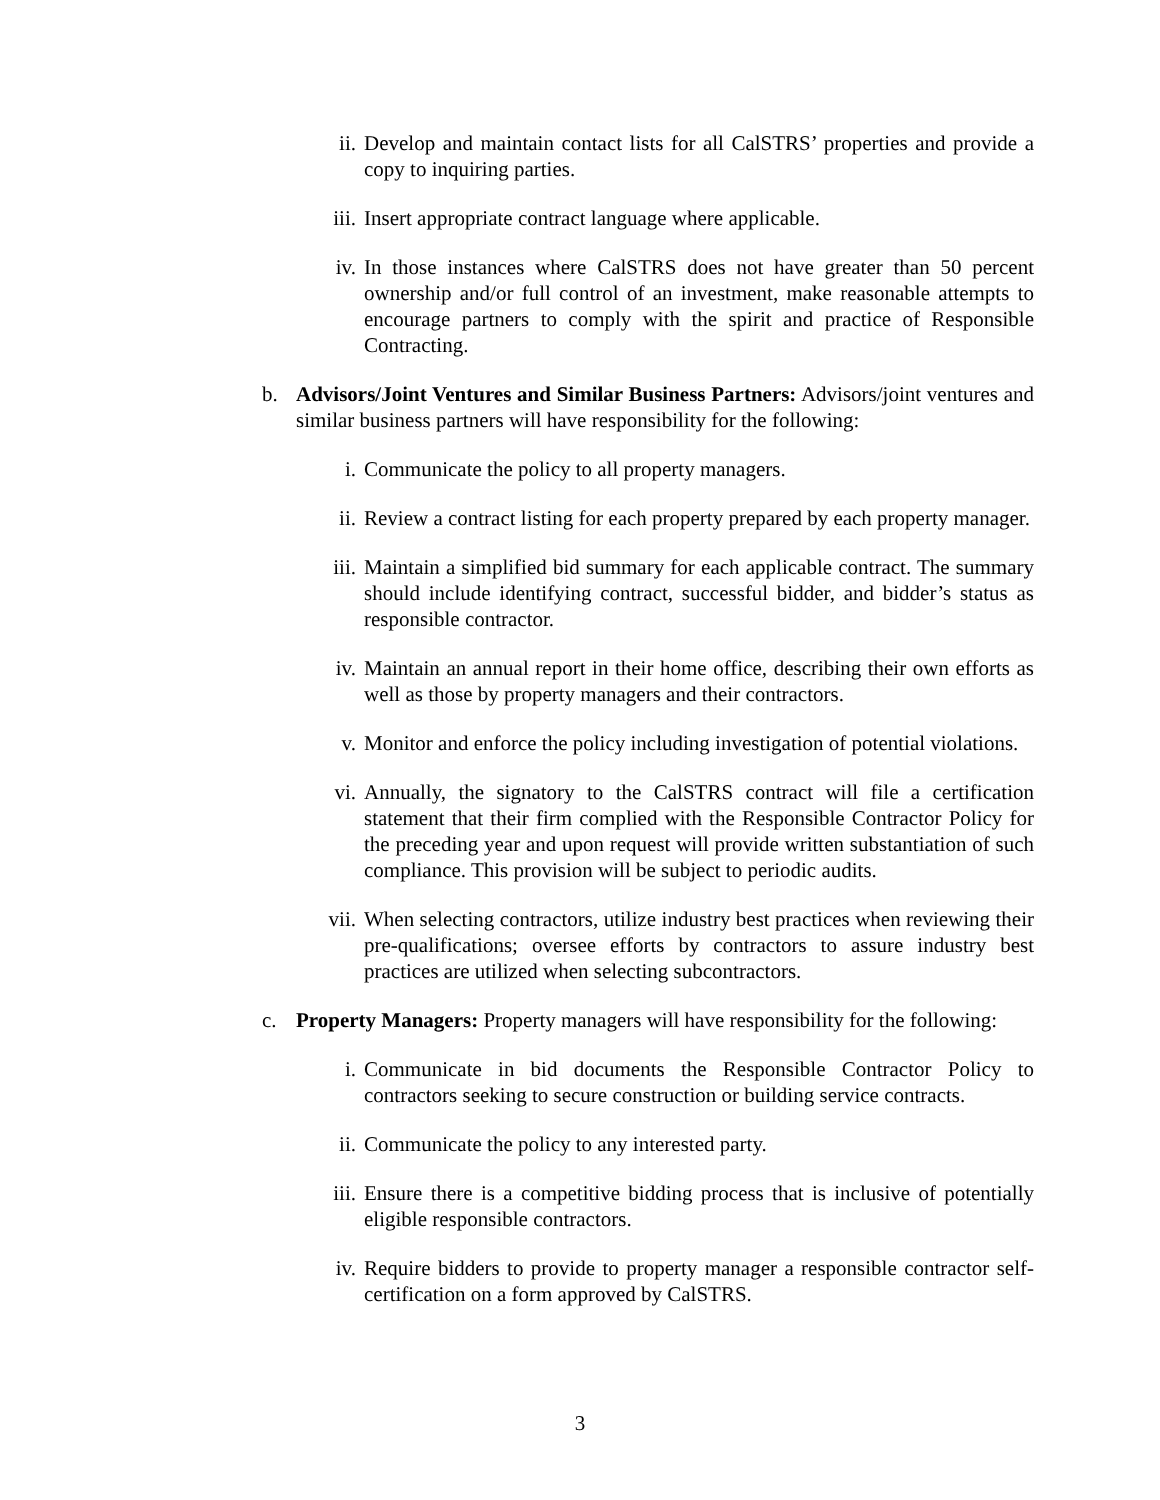ii. Develop and maintain contact lists for all CalSTRS’ properties and provide a copy to inquiring parties.
iii. Insert appropriate contract language where applicable.
iv. In those instances where CalSTRS does not have greater than 50 percent ownership and/or full control of an investment, make reasonable attempts to encourage partners to comply with the spirit and practice of Responsible Contracting.
b. Advisors/Joint Ventures and Similar Business Partners: Advisors/joint ventures and similar business partners will have responsibility for the following:
i. Communicate the policy to all property managers.
ii. Review a contract listing for each property prepared by each property manager.
iii. Maintain a simplified bid summary for each applicable contract. The summary should include identifying contract, successful bidder, and bidder’s status as responsible contractor.
iv. Maintain an annual report in their home office, describing their own efforts as well as those by property managers and their contractors.
v. Monitor and enforce the policy including investigation of potential violations.
vi. Annually, the signatory to the CalSTRS contract will file a certification statement that their firm complied with the Responsible Contractor Policy for the preceding year and upon request will provide written substantiation of such compliance. This provision will be subject to periodic audits.
vii. When selecting contractors, utilize industry best practices when reviewing their pre-qualifications; oversee efforts by contractors to assure industry best practices are utilized when selecting subcontractors.
c. Property Managers: Property managers will have responsibility for the following:
i. Communicate in bid documents the Responsible Contractor Policy to contractors seeking to secure construction or building service contracts.
ii. Communicate the policy to any interested party.
iii. Ensure there is a competitive bidding process that is inclusive of potentially eligible responsible contractors.
iv. Require bidders to provide to property manager a responsible contractor self-certification on a form approved by CalSTRS.
3